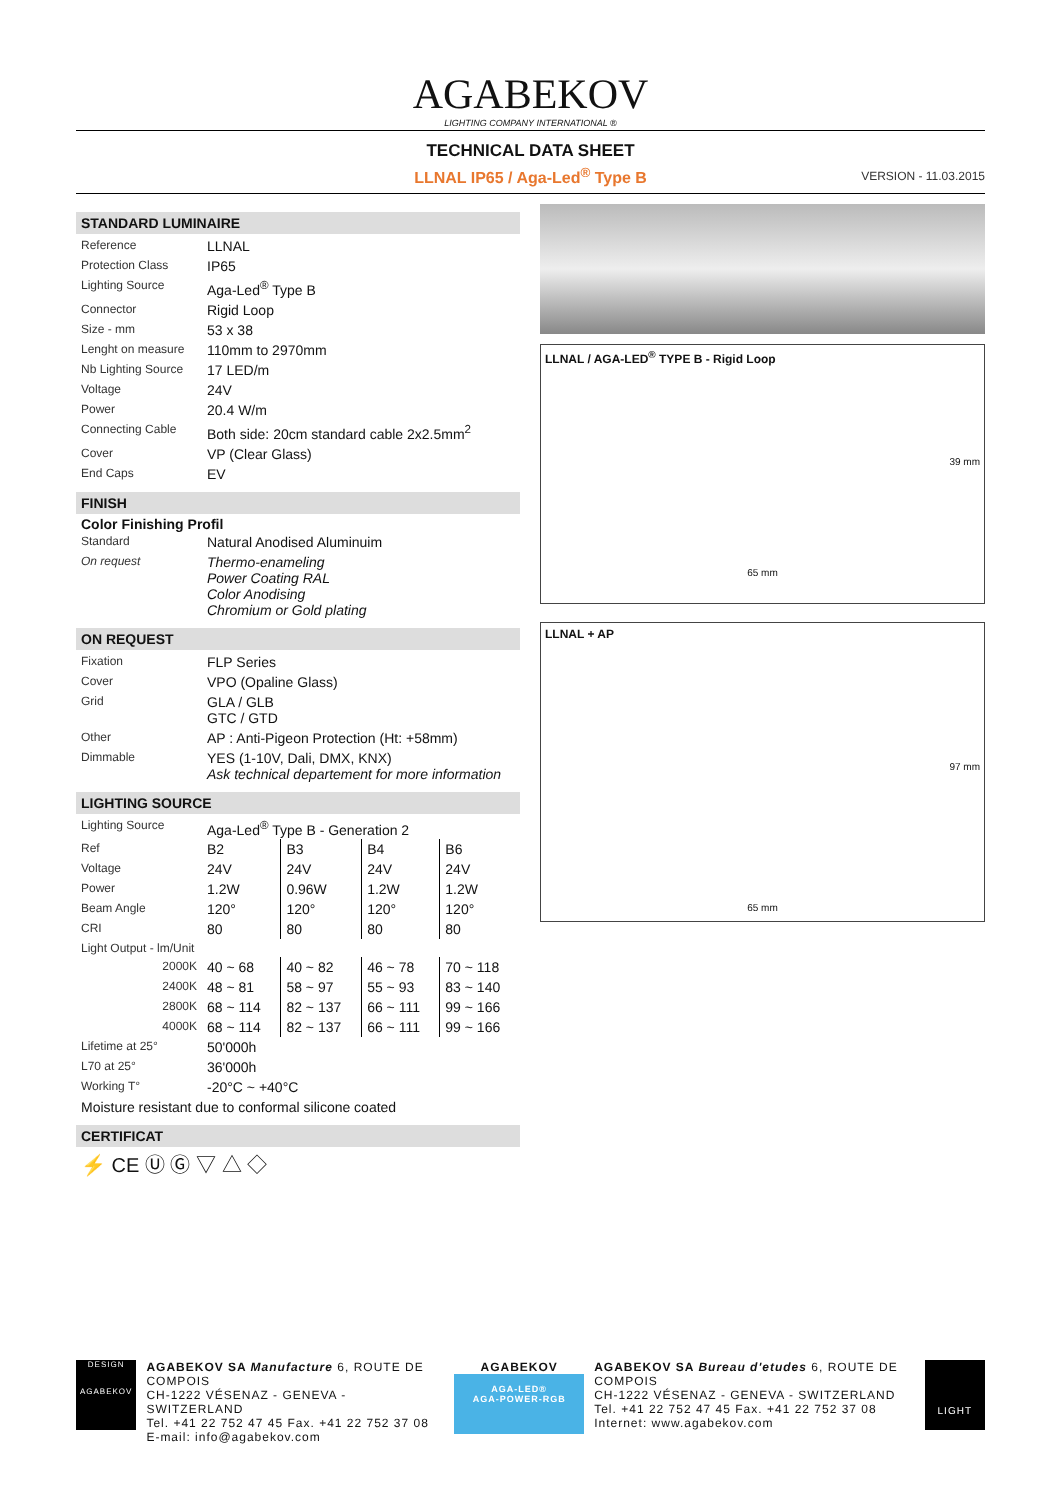AGABEKOV
LIGHTING COMPANY INTERNATIONAL ®
TECHNICAL DATA SHEET
LLNAL IP65 / Aga-Led<sup>®</sup> Type B VERSION - 11.03.2015
STANDARD LUMINAIRE
| Reference | LLNAL |
| Protection Class | IP65 |
| Lighting Source | Aga-Led<sup>®</sup> Type B |
| Connector | Rigid Loop |
| Size - mm | 53 x 38 |
| Lenght on measure | 110mm to 2970mm |
| Nb Lighting Source | 17 LED/m |
| Voltage | 24V |
| Power | 20.4 W/m |
| Connecting Cable | Both side: 20cm standard cable 2x2.5mm<sup>2</sup> |
| Cover | VP (Clear Glass) |
| End Caps | EV |
FINISH
Color Finishing Profil
| Standard | Natural Anodised Aluminuim |
| On request | Thermo-enameling Power Coating RAL Color Anodising Chromium or Gold plating |
ON REQUEST
| Fixation | FLP Series |
| Cover | VPO (Opaline Glass) |
| Grid | GLA / GLB GTC / GTD |
| Other | AP : Anti-Pigeon Protection (Ht: +58mm) |
| Dimmable | YES (1-10V, Dali, DMX, KNX) Ask technical departement for more information |
LIGHTING SOURCE
| Lighting Source | Aga-Led<sup>®</sup> Type B - Generation 2 | | | |
| Ref | B2 | B3 | B4 | B6 |
| Voltage | 24V | 24V | 24V | 24V |
| Power | 1.2W | 0.96W | 1.2W | 1.2W |
| Beam Angle | 120° | 120° | 120° | 120° |
| CRI | 80 | 80 | 80 | 80 |
| Light Output - lm/Unit | | | | |
| 2000K | 40 ~ 68 | 40 ~ 82 | 46 ~ 78 | 70 ~ 118 |
| 2400K | 48 ~ 81 | 58 ~ 97 | 55 ~ 93 | 83 ~ 140 |
| 2800K | 68 ~ 114 | 82 ~ 137 | 66 ~ 111 | 99 ~ 166 |
| 4000K | 68 ~ 114 | 82 ~ 137 | 66 ~ 111 | 99 ~ 166 |
| Lifetime at 25° | 50'000h | | | |
| L70 at 25° | 36'000h | | | |
| Working T° | -20°C ~ +40°C | | | |
| Moisture resistant due to conformal silicone coated | | | | |
CERTIFICAT
⚡ CE Ⓤ Ⓖ ▽ △ ◇
LLNAL / AGA-LED<sup>®</sup> TYPE B - Rigid Loop
39 mm
65 mm
LLNAL + AP
97 mm
65 mm
DESIGN
AGABEKOV
AGABEKOV SA Manufacture 6, ROUTE DE COMPOIS
CH-1222 VÉSENAZ - GENEVA - SWITZERLAND
Tel. +41 22 752 47 45 Fax. +41 22 752 37 08
E-mail: info@agabekov.com
AGABEKOV
AGA-LED®
AGA-POWER-RGB
AGABEKOV SA Bureau d'etudes 6, ROUTE DE COMPOIS
CH-1222 VÉSENAZ - GENEVA - SWITZERLAND
Tel. +41 22 752 47 45 Fax. +41 22 752 37 08
Internet: www.agabekov.com
LIGHT